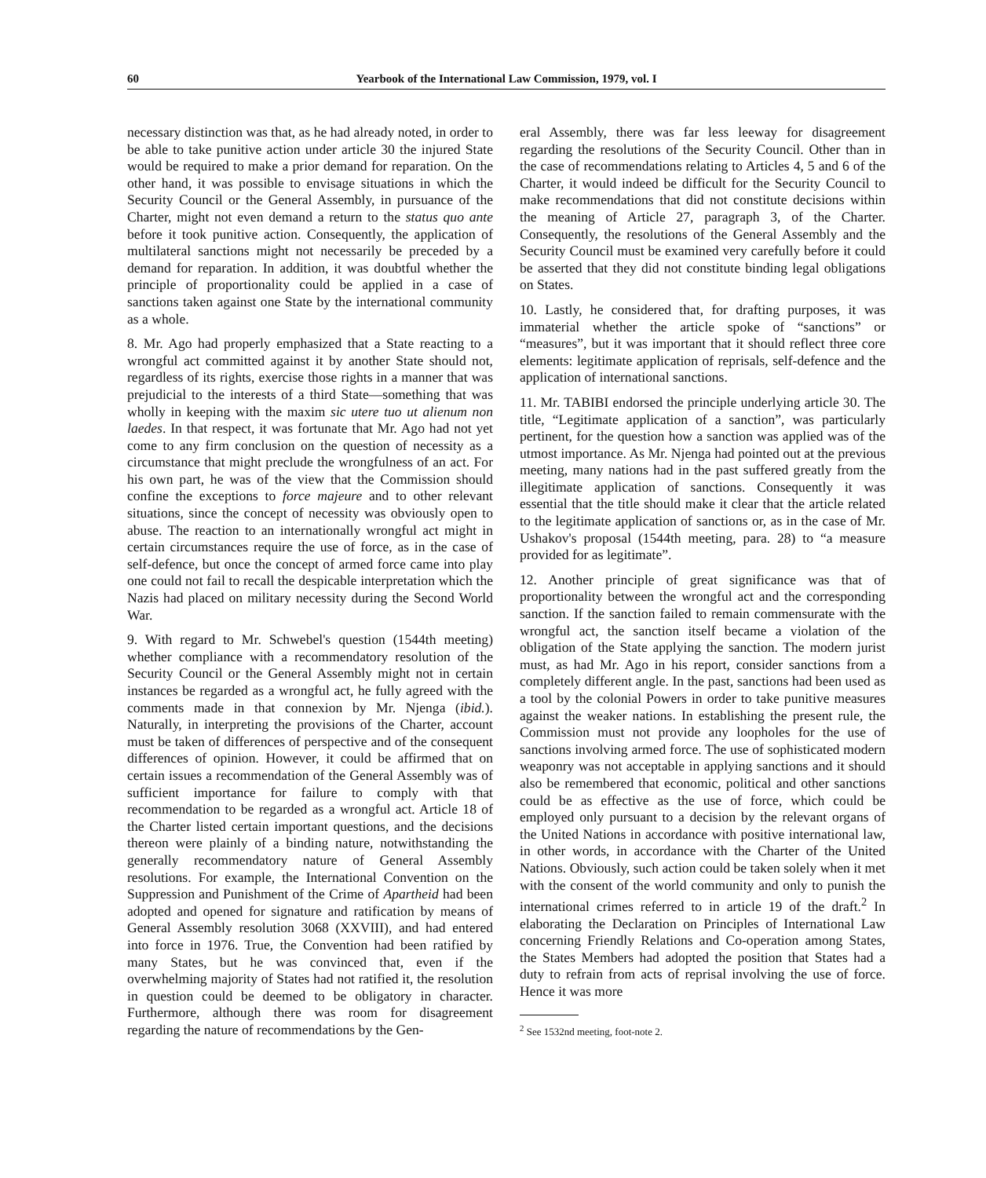60 Yearbook of the International Law Commission, 1979, vol. I
necessary distinction was that, as he had already noted, in order to be able to take punitive action under article 30 the injured State would be required to make a prior demand for reparation. On the other hand, it was possible to envisage situations in which the Security Council or the General Assembly, in pursuance of the Charter, might not even demand a return to the status quo ante before it took punitive action. Consequently, the application of multilateral sanctions might not necessarily be preceded by a demand for reparation. In addition, it was doubtful whether the principle of proportionality could be applied in a case of sanctions taken against one State by the international community as a whole.
8. Mr. Ago had properly emphasized that a State reacting to a wrongful act committed against it by another State should not, regardless of its rights, exercise those rights in a manner that was prejudicial to the interests of a third State—something that was wholly in keeping with the maxim sic utere tuo ut alienum non laedes. In that respect, it was fortunate that Mr. Ago had not yet come to any firm conclusion on the question of necessity as a circumstance that might preclude the wrongfulness of an act. For his own part, he was of the view that the Commission should confine the exceptions to force majeure and to other relevant situations, since the concept of necessity was obviously open to abuse. The reaction to an internationally wrongful act might in certain circumstances require the use of force, as in the case of self-defence, but once the concept of armed force came into play one could not fail to recall the despicable interpretation which the Nazis had placed on military necessity during the Second World War.
9. With regard to Mr. Schwebel's question (1544th meeting) whether compliance with a recommendatory resolution of the Security Council or the General Assembly might not in certain instances be regarded as a wrongful act, he fully agreed with the comments made in that connexion by Mr. Njenga (ibid.). Naturally, in interpreting the provisions of the Charter, account must be taken of differences of perspective and of the consequent differences of opinion. However, it could be affirmed that on certain issues a recommendation of the General Assembly was of sufficient importance for failure to comply with that recommendation to be regarded as a wrongful act. Article 18 of the Charter listed certain important questions, and the decisions thereon were plainly of a binding nature, notwithstanding the generally recommendatory nature of General Assembly resolutions. For example, the International Convention on the Suppression and Punishment of the Crime of Apartheid had been adopted and opened for signature and ratification by means of General Assembly resolution 3068 (XXVIII), and had entered into force in 1976. True, the Convention had been ratified by many States, but he was convinced that, even if the overwhelming majority of States had not ratified it, the resolution in question could be deemed to be obligatory in character. Furthermore, although there was room for disagreement regarding the nature of recommendations by the Gen-
eral Assembly, there was far less leeway for disagreement regarding the resolutions of the Security Council. Other than in the case of recommendations relating to Articles 4, 5 and 6 of the Charter, it would indeed be difficult for the Security Council to make recommendations that did not constitute decisions within the meaning of Article 27, paragraph 3, of the Charter. Consequently, the resolutions of the General Assembly and the Security Council must be examined very carefully before it could be asserted that they did not constitute binding legal obligations on States.
10. Lastly, he considered that, for drafting purposes, it was immaterial whether the article spoke of “sanctions” or “measures”, but it was important that it should reflect three core elements: legitimate application of reprisals, self-defence and the application of international sanctions.
11. Mr. TABIBI endorsed the principle underlying article 30. The title, “Legitimate application of a sanction”, was particularly pertinent, for the question how a sanction was applied was of the utmost importance. As Mr. Njenga had pointed out at the previous meeting, many nations had in the past suffered greatly from the illegitimate application of sanctions. Consequently it was essential that the title should make it clear that the article related to the legitimate application of sanctions or, as in the case of Mr. Ushakov's proposal (1544th meeting, para. 28) to “a measure provided for as legitimate”.
12. Another principle of great significance was that of proportionality between the wrongful act and the corresponding sanction. If the sanction failed to remain commensurate with the wrongful act, the sanction itself became a violation of the obligation of the State applying the sanction. The modern jurist must, as had Mr. Ago in his report, consider sanctions from a completely different angle. In the past, sanctions had been used as a tool by the colonial Powers in order to take punitive measures against the weaker nations. In establishing the present rule, the Commission must not provide any loopholes for the use of sanctions involving armed force. The use of sophisticated modern weaponry was not acceptable in applying sanctions and it should also be remembered that economic, political and other sanctions could be as effective as the use of force, which could be employed only pursuant to a decision by the relevant organs of the United Nations in accordance with positive international law, in other words, in accordance with the Charter of the United Nations. Obviously, such action could be taken solely when it met with the consent of the world community and only to punish the international crimes referred to in article 19 of the draft.<sup>2</sup> In elaborating the Declaration on Principles of International Law concerning Friendly Relations and Co-operation among States, the States Members had adopted the position that States had a duty to refrain from acts of reprisal involving the use of force. Hence it was more
<sup>2</sup> See 1532nd meeting, foot-note 2.